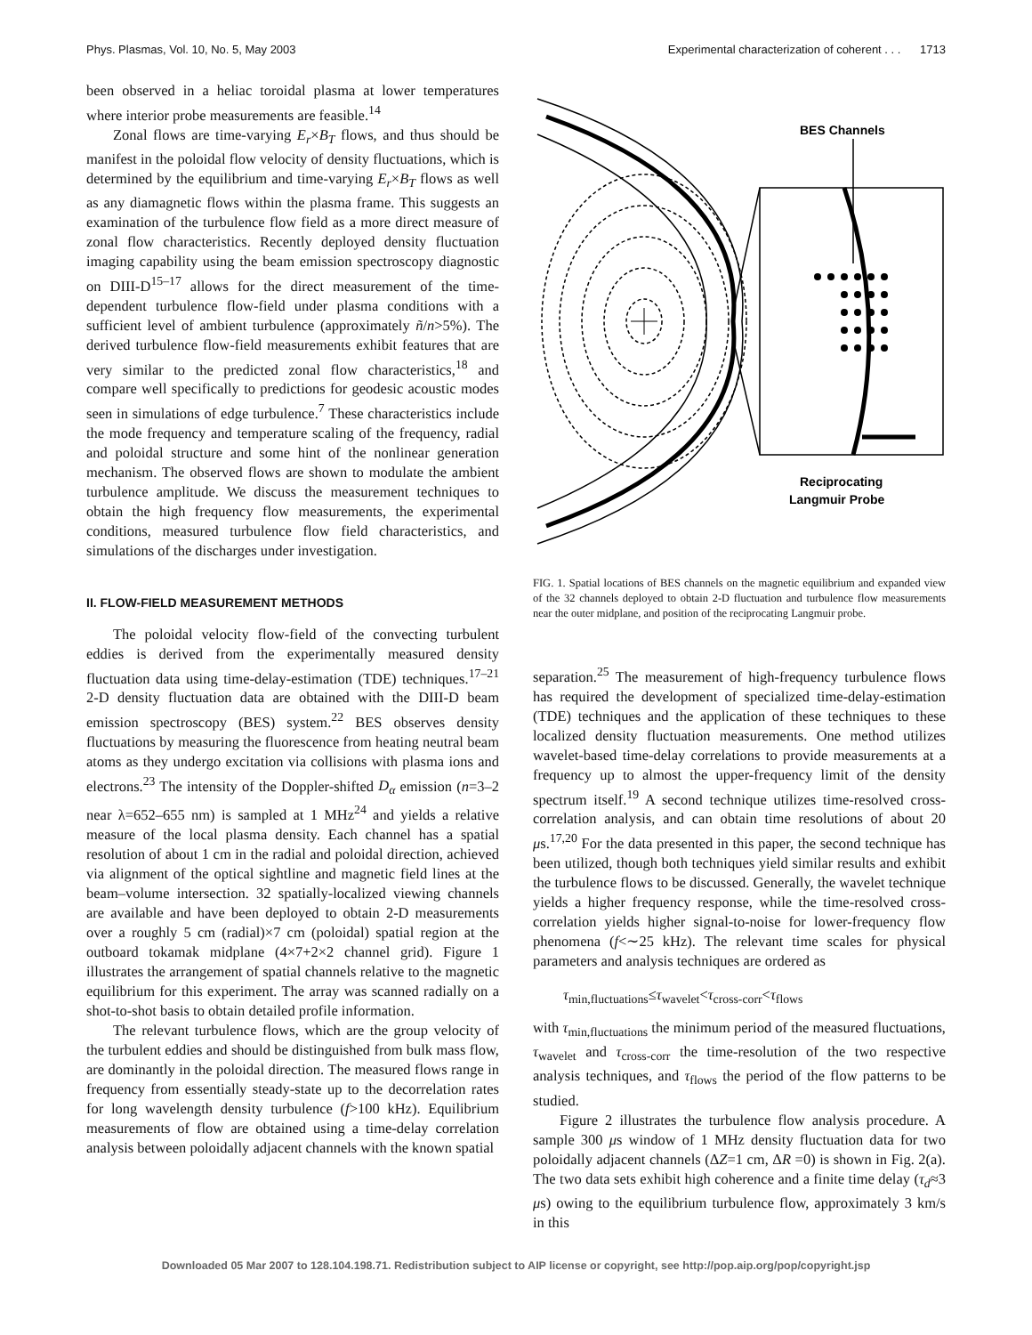Phys. Plasmas, Vol. 10, No. 5, May 2003 Experimental characterization of coherent . . . 1713
been observed in a heliac toroidal plasma at lower temperatures where interior probe measurements are feasible.<sup>14</sup>
Zonal flows are time-varying E<sub>r</sub>×B<sub>T</sub> flows, and thus should be manifest in the poloidal flow velocity of density fluctuations, which is determined by the equilibrium and time-varying E<sub>r</sub>×B<sub>T</sub> flows as well as any diamagnetic flows within the plasma frame. This suggests an examination of the turbulence flow field as a more direct measure of zonal flow characteristics. Recently deployed density fluctuation imaging capability using the beam emission spectroscopy diagnostic on DIII-D<sup>15–17</sup> allows for the direct measurement of the time-dependent turbulence flow-field under plasma conditions with a sufficient level of ambient turbulence (approximately ñ/n>5%). The derived turbulence flow-field measurements exhibit features that are very similar to the predicted zonal flow characteristics,<sup>18</sup> and compare well specifically to predictions for geodesic acoustic modes seen in simulations of edge turbulence.<sup>7</sup> These characteristics include the mode frequency and temperature scaling of the frequency, radial and poloidal structure and some hint of the nonlinear generation mechanism. The observed flows are shown to modulate the ambient turbulence amplitude. We discuss the measurement techniques to obtain the high frequency flow measurements, the experimental conditions, measured turbulence flow field characteristics, and simulations of the discharges under investigation.
II. FLOW-FIELD MEASUREMENT METHODS
The poloidal velocity flow-field of the convecting turbulent eddies is derived from the experimentally measured density fluctuation data using time-delay-estimation (TDE) techniques.<sup>17–21</sup> 2-D density fluctuation data are obtained with the DIII-D beam emission spectroscopy (BES) system.<sup>22</sup> BES observes density fluctuations by measuring the fluorescence from heating neutral beam atoms as they undergo excitation via collisions with plasma ions and electrons.<sup>23</sup> The intensity of the Doppler-shifted D<sub>α</sub> emission (n=3–2 near λ=652–655 nm) is sampled at 1 MHz<sup>24</sup> and yields a relative measure of the local plasma density. Each channel has a spatial resolution of about 1 cm in the radial and poloidal direction, achieved via alignment of the optical sightline and magnetic field lines at the beam–volume intersection. 32 spatially-localized viewing channels are available and have been deployed to obtain 2-D measurements over a roughly 5 cm (radial)×7 cm (poloidal) spatial region at the outboard tokamak midplane (4×7+2×2 channel grid). Figure 1 illustrates the arrangement of spatial channels relative to the magnetic equilibrium for this experiment. The array was scanned radially on a shot-to-shot basis to obtain detailed profile information.
The relevant turbulence flows, which are the group velocity of the turbulent eddies and should be distinguished from bulk mass flow, are dominantly in the poloidal direction. The measured flows range in frequency from essentially steady-state up to the decorrelation rates for long wavelength density turbulence (f>100 kHz). Equilibrium measurements of flow are obtained using a time-delay correlation analysis between poloidally adjacent channels with the known spatial
BES Channels
Reciprocating
Langmuir Probe
FIG. 1. Spatial locations of BES channels on the magnetic equilibrium and expanded view of the 32 channels deployed to obtain 2-D fluctuation and turbulence flow measurements near the outer midplane, and position of the reciprocating Langmuir probe.
separation.<sup>25</sup> The measurement of high-frequency turbulence flows has required the development of specialized time-delay-estimation (TDE) techniques and the application of these techniques to these localized density fluctuation measurements. One method utilizes wavelet-based time-delay correlations to provide measurements at a frequency up to almost the upper-frequency limit of the density spectrum itself.<sup>19</sup> A second technique utilizes time-resolved cross-correlation analysis, and can obtain time resolutions of about 20 μs.<sup>17,20</sup> For the data presented in this paper, the second technique has been utilized, though both techniques yield similar results and exhibit the turbulence flows to be discussed. Generally, the wavelet technique yields a higher frequency response, while the time-resolved cross-correlation yields higher signal-to-noise for lower-frequency flow phenomena (f<∼25 kHz). The relevant time scales for physical parameters and analysis techniques are ordered as
τ<sub>min,fluctuations</sub>≤τ<sub>wavelet</sub><τ<sub>cross-corr</sub><τ<sub>flows</sub>
with τ<sub>min,fluctuations</sub> the minimum period of the measured fluctuations, τ<sub>wavelet</sub> and τ<sub>cross-corr</sub> the time-resolution of the two respective analysis techniques, and τ<sub>flows</sub> the period of the flow patterns to be studied.
Figure 2 illustrates the turbulence flow analysis procedure. A sample 300 μs window of 1 MHz density fluctuation data for two poloidally adjacent channels (ΔZ=1 cm, ΔR =0) is shown in Fig. 2(a). The two data sets exhibit high coherence and a finite time delay (τ<sub>d</sub>≈3 μs) owing to the equilibrium turbulence flow, approximately 3 km/s in this
Downloaded 05 Mar 2007 to 128.104.198.71. Redistribution subject to AIP license or copyright, see http://pop.aip.org/pop/copyright.jsp